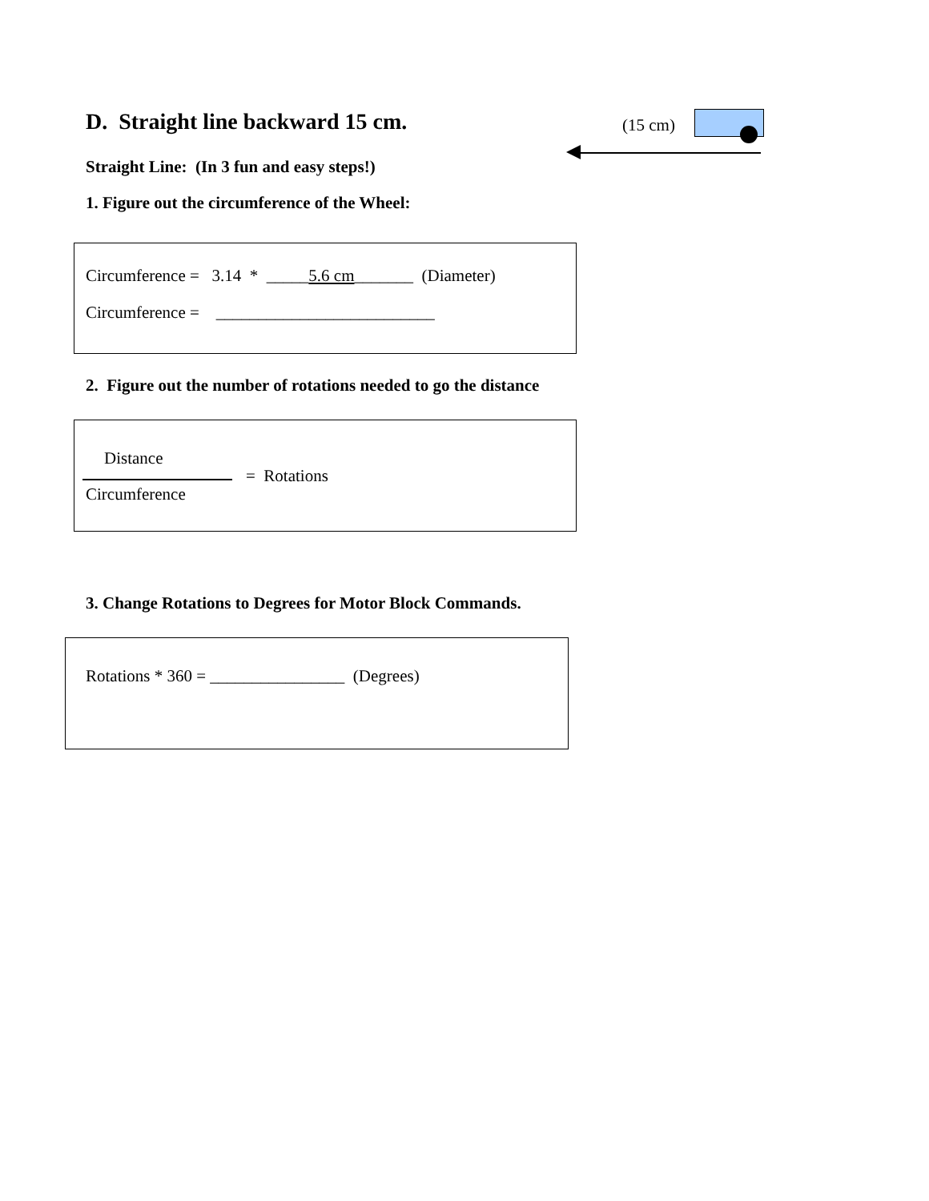D. Straight line backward 15 cm.
(15 cm)
Straight Line: (In 3 fun and easy steps!)
1. Figure out the circumference of the Wheel:
Circumference = 3.14 * _____5.6 cm_______ (Diameter)
Circumference = __________________________
2. Figure out the number of rotations needed to go the distance
Distance
= Rotations
Circumference
3. Change Rotations to Degrees for Motor Block Commands.
Rotations * 360 = ________________ (Degrees)